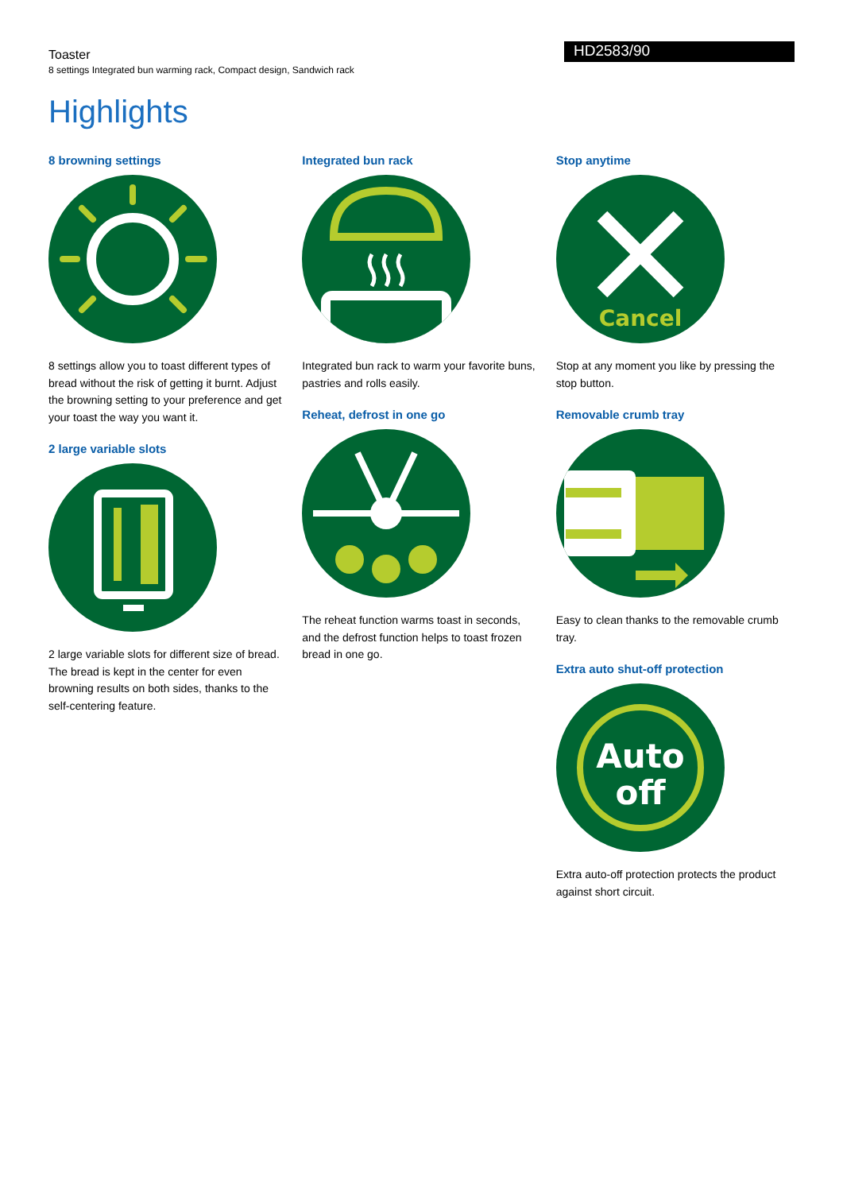Toaster
8 settings Integrated bun warming rack, Compact design, Sandwich rack
HD2583/90
Highlights
8 browning settings
8 settings allow you to toast different types of bread without the risk of getting it burnt. Adjust the browning setting to your preference and get your toast the way you want it.
2 large variable slots
2 large variable slots for different size of bread. The bread is kept in the center for even browning results on both sides, thanks to the self-centering feature.
Integrated bun rack
Integrated bun rack to warm your favorite buns, pastries and rolls easily.
Reheat, defrost in one go
The reheat function warms toast in seconds, and the defrost function helps to toast frozen bread in one go.
Stop anytime
Cancel
Stop at any moment you like by pressing the stop button.
Removable crumb tray
Easy to clean thanks to the removable crumb tray.
Extra auto shut-off protection
Auto
off
Extra auto-off protection protects the product against short circuit.